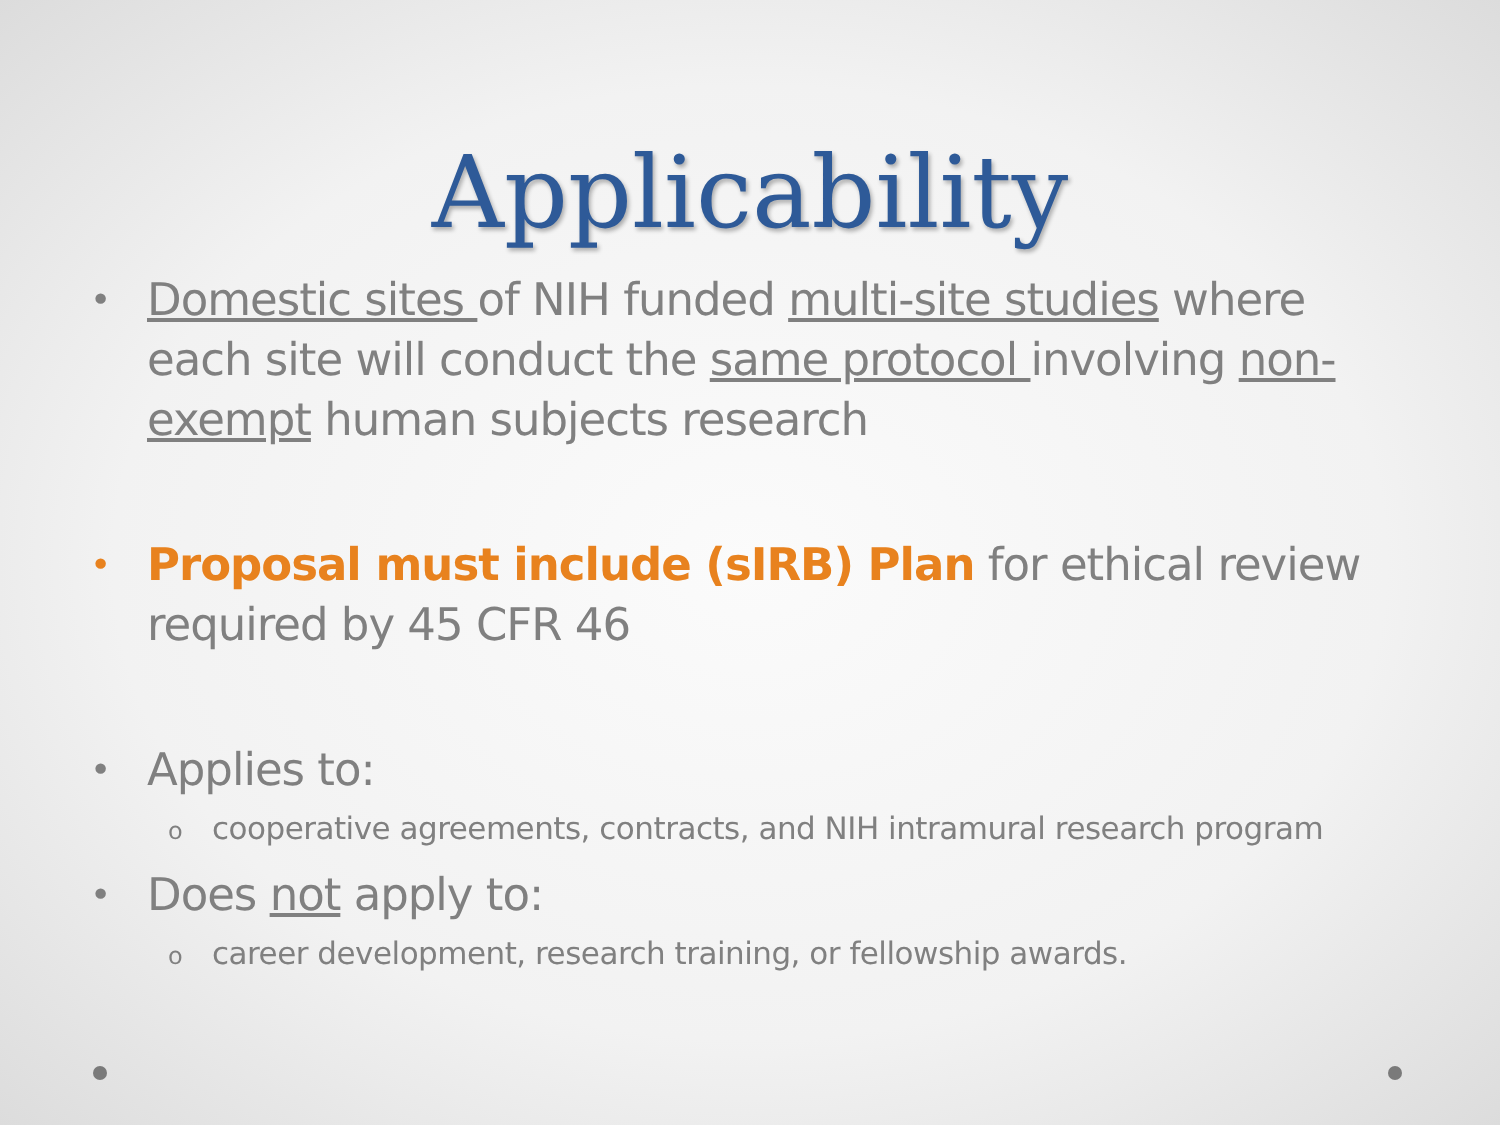Applicability
• Domestic sites of NIH funded multi-site studies where each site will conduct the same protocol involving non-exempt human subjects research
• Proposal must include (sIRB) Plan for ethical review required by 45 CFR 46
• Applies to:
ocooperative agreements, contracts, and NIH intramural research program
• Does not apply to:
ocareer development, research training, or fellowship awards.